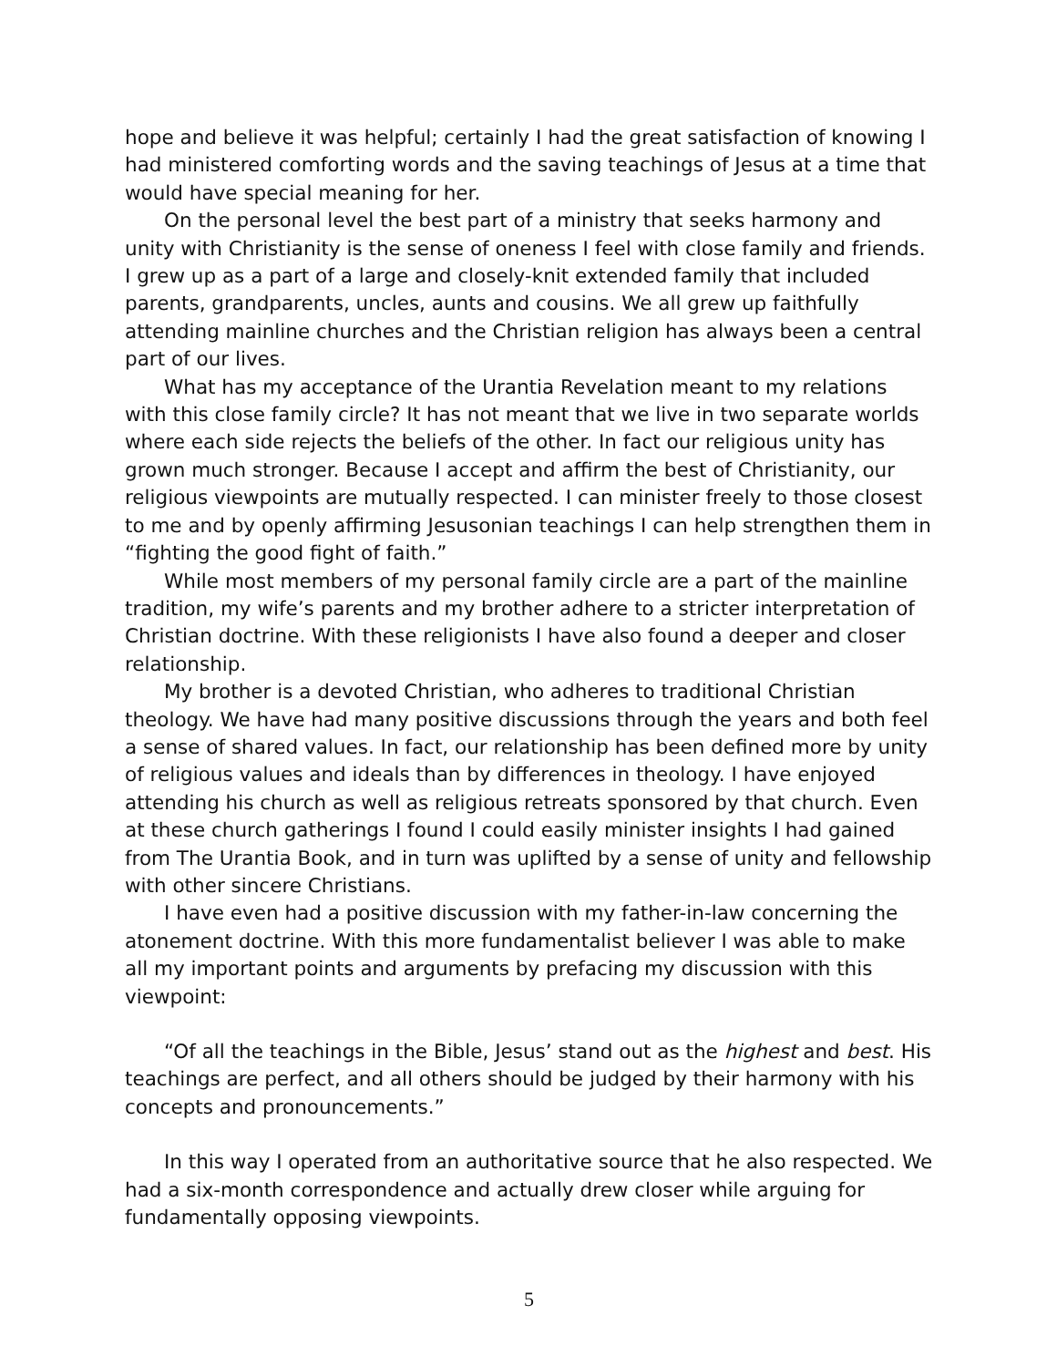hope and believe it was helpful; certainly I had the great satisfaction of knowing I had ministered comforting words and the saving teachings of Jesus at a time that would have special meaning for her.
On the personal level the best part of a ministry that seeks harmony and unity with Christianity is the sense of oneness I feel with close family and friends. I grew up as a part of a large and closely-knit extended family that included parents, grandparents, uncles, aunts and cousins. We all grew up faithfully attending mainline churches and the Christian religion has always been a central part of our lives.
What has my acceptance of the Urantia Revelation meant to my relations with this close family circle? It has not meant that we live in two separate worlds where each side rejects the beliefs of the other. In fact our religious unity has grown much stronger. Because I accept and affirm the best of Christianity, our religious viewpoints are mutually respected. I can minister freely to those closest to me and by openly affirming Jesusonian teachings I can help strengthen them in “fighting the good fight of faith.”
While most members of my personal family circle are a part of the mainline tradition, my wife’s parents and my brother adhere to a stricter interpretation of Christian doctrine. With these religionists I have also found a deeper and closer relationship.
My brother is a devoted Christian, who adheres to traditional Christian theology. We have had many positive discussions through the years and both feel a sense of shared values. In fact, our relationship has been defined more by unity of religious values and ideals than by differences in theology. I have enjoyed attending his church as well as religious retreats sponsored by that church. Even at these church gatherings I found I could easily minister insights I had gained from The Urantia Book, and in turn was uplifted by a sense of unity and fellowship with other sincere Christians.
I have even had a positive discussion with my father-in-law concerning the atonement doctrine. With this more fundamentalist believer I was able to make all my important points and arguments by prefacing my discussion with this viewpoint:
“Of all the teachings in the Bible, Jesus’ stand out as the highest and best. His teachings are perfect, and all others should be judged by their harmony with his concepts and pronouncements.”
In this way I operated from an authoritative source that he also respected. We had a six-month correspondence and actually drew closer while arguing for fundamentally opposing viewpoints.
5